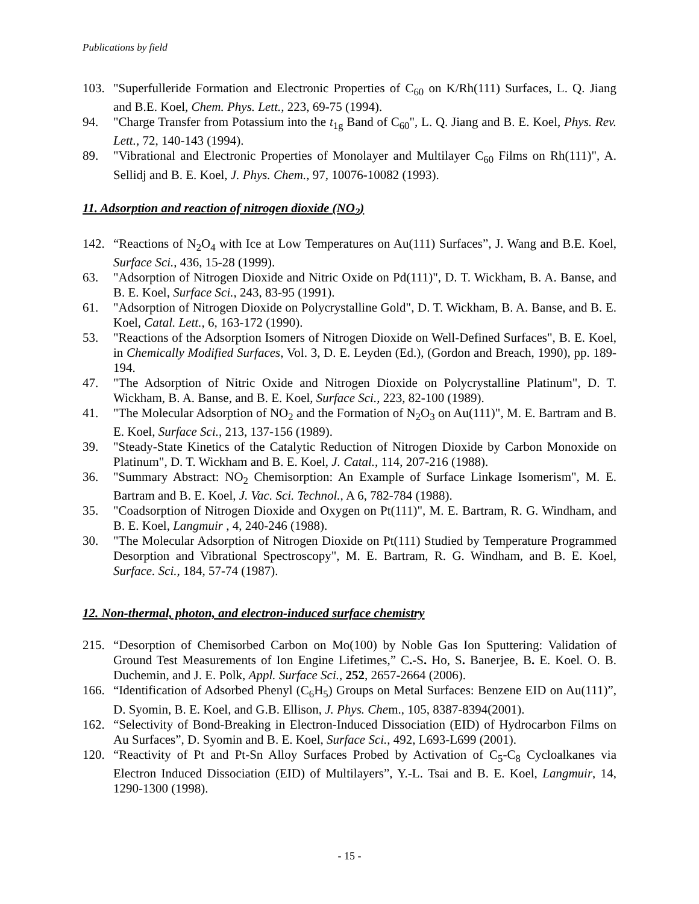Publications by field
103. "Superfulleride Formation and Electronic Properties of C<sub>60</sub> on K/Rh(111) Surfaces, L. Q. Jiang and B.E. Koel, Chem. Phys. Lett., 223, 69-75 (1994).
94. "Charge Transfer from Potassium into the t<sub>1g</sub> Band of C<sub>60</sub>", L. Q. Jiang and B. E. Koel, Phys. Rev. Lett., 72, 140-143 (1994).
89. "Vibrational and Electronic Properties of Monolayer and Multilayer C<sub>60</sub> Films on Rh(111)", A. Sellidj and B. E. Koel, J. Phys. Chem., 97, 10076-10082 (1993).
11. Adsorption and reaction of nitrogen dioxide (NO<sub>2</sub>)
142. “Reactions of N<sub>2</sub>O<sub>4</sub> with Ice at Low Temperatures on Au(111) Surfaces”, J. Wang and B.E. Koel, Surface Sci., 436, 15-28 (1999).
63. "Adsorption of Nitrogen Dioxide and Nitric Oxide on Pd(111)", D. T. Wickham, B. A. Banse, and B. E. Koel, Surface Sci., 243, 83-95 (1991).
61. "Adsorption of Nitrogen Dioxide on Polycrystalline Gold", D. T. Wickham, B. A. Banse, and B. E. Koel, Catal. Lett., 6, 163-172 (1990).
53. "Reactions of the Adsorption Isomers of Nitrogen Dioxide on Well-Defined Surfaces", B. E. Koel, in Chemically Modified Surfaces, Vol. 3, D. E. Leyden (Ed.), (Gordon and Breach, 1990), pp. 189-194.
47. "The Adsorption of Nitric Oxide and Nitrogen Dioxide on Polycrystalline Platinum", D. T. Wickham, B. A. Banse, and B. E. Koel, Surface Sci., 223, 82-100 (1989).
41. "The Molecular Adsorption of NO<sub>2</sub> and the Formation of N<sub>2</sub>O<sub>3</sub> on Au(111)", M. E. Bartram and B. E. Koel, Surface Sci., 213, 137-156 (1989).
39. "Steady-State Kinetics of the Catalytic Reduction of Nitrogen Dioxide by Carbon Monoxide on Platinum", D. T. Wickham and B. E. Koel, J. Catal., 114, 207-216 (1988).
36. "Summary Abstract: NO<sub>2</sub> Chemisorption: An Example of Surface Linkage Isomerism", M. E. Bartram and B. E. Koel, J. Vac. Sci. Technol., A 6, 782-784 (1988).
35. "Coadsorption of Nitrogen Dioxide and Oxygen on Pt(111)", M. E. Bartram, R. G. Windham, and B. E. Koel, Langmuir , 4, 240-246 (1988).
30. "The Molecular Adsorption of Nitrogen Dioxide on Pt(111) Studied by Temperature Programmed Desorption and Vibrational Spectroscopy", M. E. Bartram, R. G. Windham, and B. E. Koel, Surface. Sci., 184, 57-74 (1987).
12. Non-thermal, photon, and electron-induced surface chemistry
215. “Desorption of Chemisorbed Carbon on Mo(100) by Noble Gas Ion Sputtering: Validation of Ground Test Measurements of Ion Engine Lifetimes,” C.-S. Ho, S. Banerjee, B. E. Koel. O. B. Duchemin, and J. E. Polk, Appl. Surface Sci., 252, 2657-2664 (2006).
166. “Identification of Adsorbed Phenyl (C<sub>6</sub>H<sub>5</sub>) Groups on Metal Surfaces: Benzene EID on Au(111)”, D. Syomin, B. E. Koel, and G.B. Ellison, J. Phys. Chem., 105, 8387-8394(2001).
162. “Selectivity of Bond-Breaking in Electron-Induced Dissociation (EID) of Hydrocarbon Films on Au Surfaces”, D. Syomin and B. E. Koel, Surface Sci., 492, L693-L699 (2001).
120. “Reactivity of Pt and Pt-Sn Alloy Surfaces Probed by Activation of C<sub>5</sub>-C<sub>8</sub> Cycloalkanes via Electron Induced Dissociation (EID) of Multilayers”, Y.-L. Tsai and B. E. Koel, Langmuir, 14, 1290-1300 (1998).
- 15 -